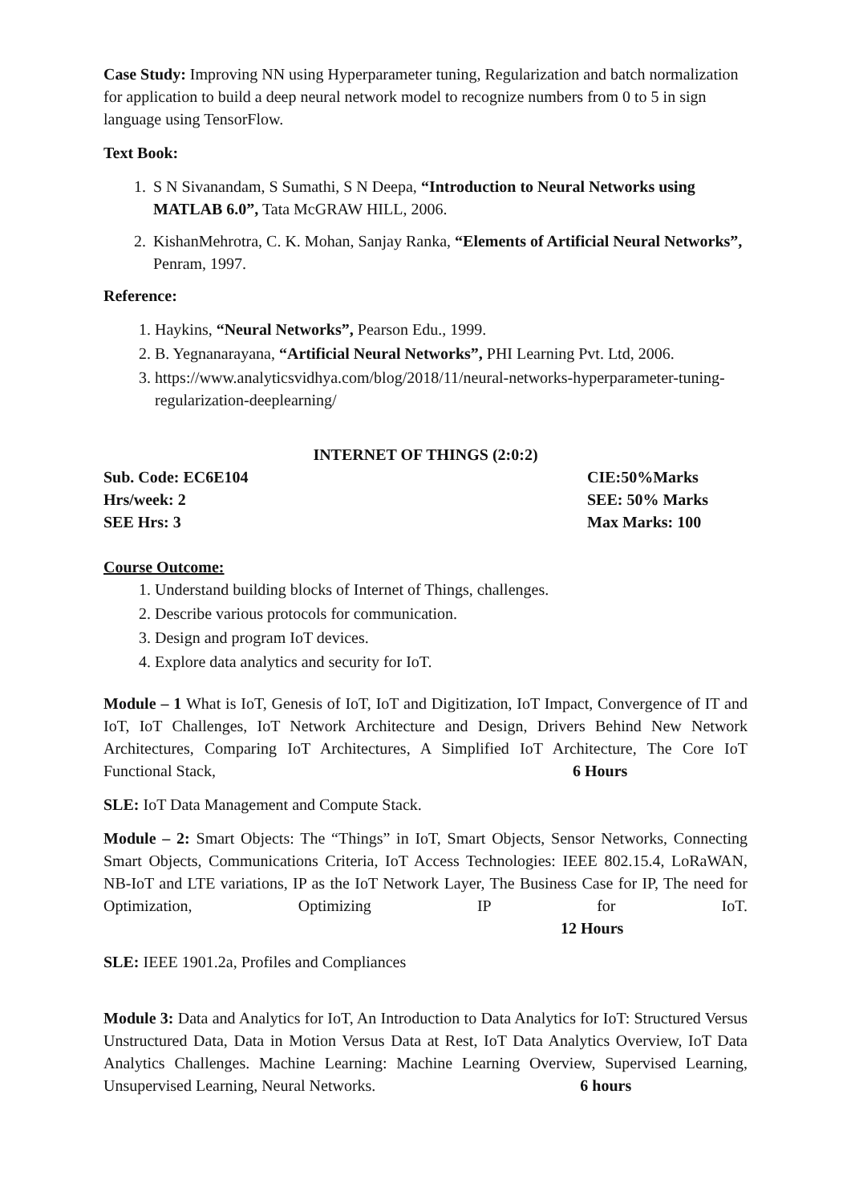Case Study: Improving NN using Hyperparameter tuning, Regularization and batch normalization for application to build a deep neural network model to recognize numbers from 0 to 5 in sign language using TensorFlow.
Text Book:
1. S N Sivanandam, S Sumathi, S N Deepa, “Introduction to Neural Networks using MATLAB 6.0”, Tata McGRAW HILL, 2006.
2. KishanMehrotra, C. K. Mohan, Sanjay Ranka, “Elements of Artificial Neural Networks”, Penram, 1997.
Reference:
1. Haykins, “Neural Networks”, Pearson Edu., 1999.
2. B. Yegnanarayana, “Artificial Neural Networks”, PHI Learning Pvt. Ltd, 2006.
3. https://www.analyticsvidhya.com/blog/2018/11/neural-networks-hyperparameter-tuning-regularization-deeplearning/
INTERNET OF THINGS (2:0:2)
Sub. Code: EC6E104 CIE:50%Marks
Hrs/week: 2 SEE: 50% Marks
SEE Hrs: 3 Max Marks: 100
Course Outcome:
1. Understand building blocks of Internet of Things, challenges.
2. Describe various protocols for communication.
3. Design and program IoT devices.
4. Explore data analytics and security for IoT.
Module – 1 What is IoT, Genesis of IoT, IoT and Digitization, IoT Impact, Convergence of IT and IoT, IoT Challenges, IoT Network Architecture and Design, Drivers Behind New Network Architectures, Comparing IoT Architectures, A Simplified IoT Architecture, The Core IoT Functional Stack, 6 Hours
SLE: IoT Data Management and Compute Stack.
Module – 2: Smart Objects: The “Things” in IoT, Smart Objects, Sensor Networks, Connecting Smart Objects, Communications Criteria, IoT Access Technologies: IEEE 802.15.4, LoRaWAN, NB-IoT and LTE variations, IP as the IoT Network Layer, The Business Case for IP, The need for Optimization, Optimizing IP for IoT. 12 Hours
SLE: IEEE 1901.2a, Profiles and Compliances
Module 3: Data and Analytics for IoT, An Introduction to Data Analytics for IoT: Structured Versus Unstructured Data, Data in Motion Versus Data at Rest, IoT Data Analytics Overview, IoT Data Analytics Challenges. Machine Learning: Machine Learning Overview, Supervised Learning, Unsupervised Learning, Neural Networks. 6 hours